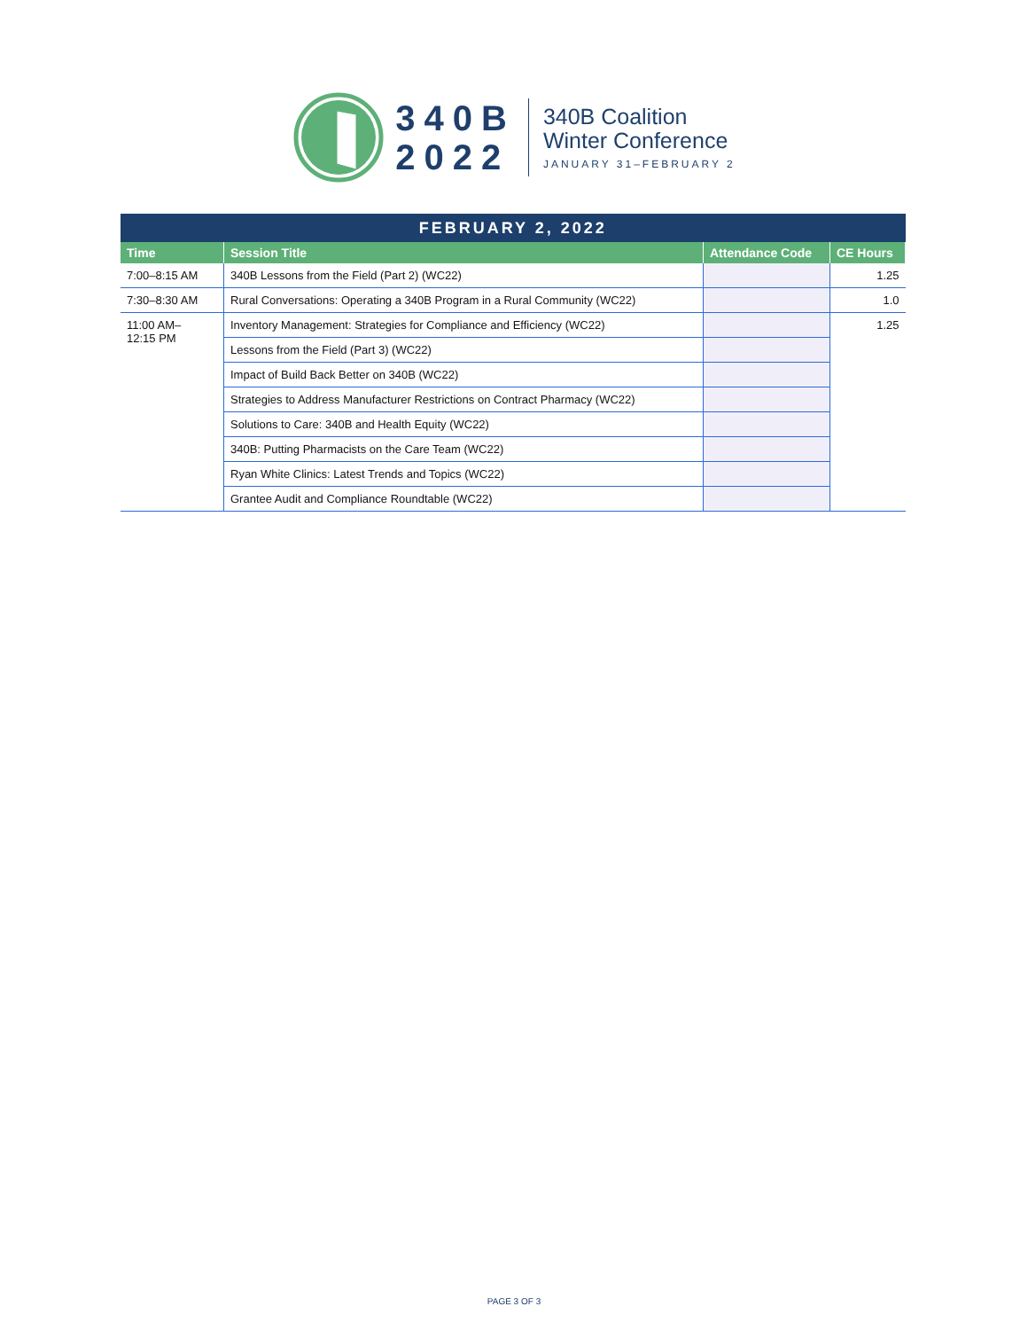340B
2022
340B Coalition
Winter Conference
JANUARY 31–FEBRUARY 2
| FEBRUARY 2, 2022 | | | |
| --- | --- | --- | --- |
| Time | Session Title | Attendance Code | CE Hours |
| 7:00–8:15 AM | 340B Lessons from the Field (Part 2) (WC22) | | 1.25 |
| 7:30–8:30 AM | Rural Conversations: Operating a 340B Program in a Rural Community (WC22) | | 1.0 |
| 11:00 AM– 12:15 PM | Inventory Management: Strategies for Compliance and Efficiency (WC22) | | 1.25 |
| | Lessons from the Field (Part 3) (WC22) | | |
| | Impact of Build Back Better on 340B (WC22) | | |
| | Strategies to Address Manufacturer Restrictions on Contract Pharmacy (WC22) | | |
| | Solutions to Care: 340B and Health Equity (WC22) | | |
| | 340B: Putting Pharmacists on the Care Team (WC22) | | |
| | Ryan White Clinics: Latest Trends and Topics (WC22) | | |
| | Grantee Audit and Compliance Roundtable (WC22) | | |
PAGE 3 OF 3